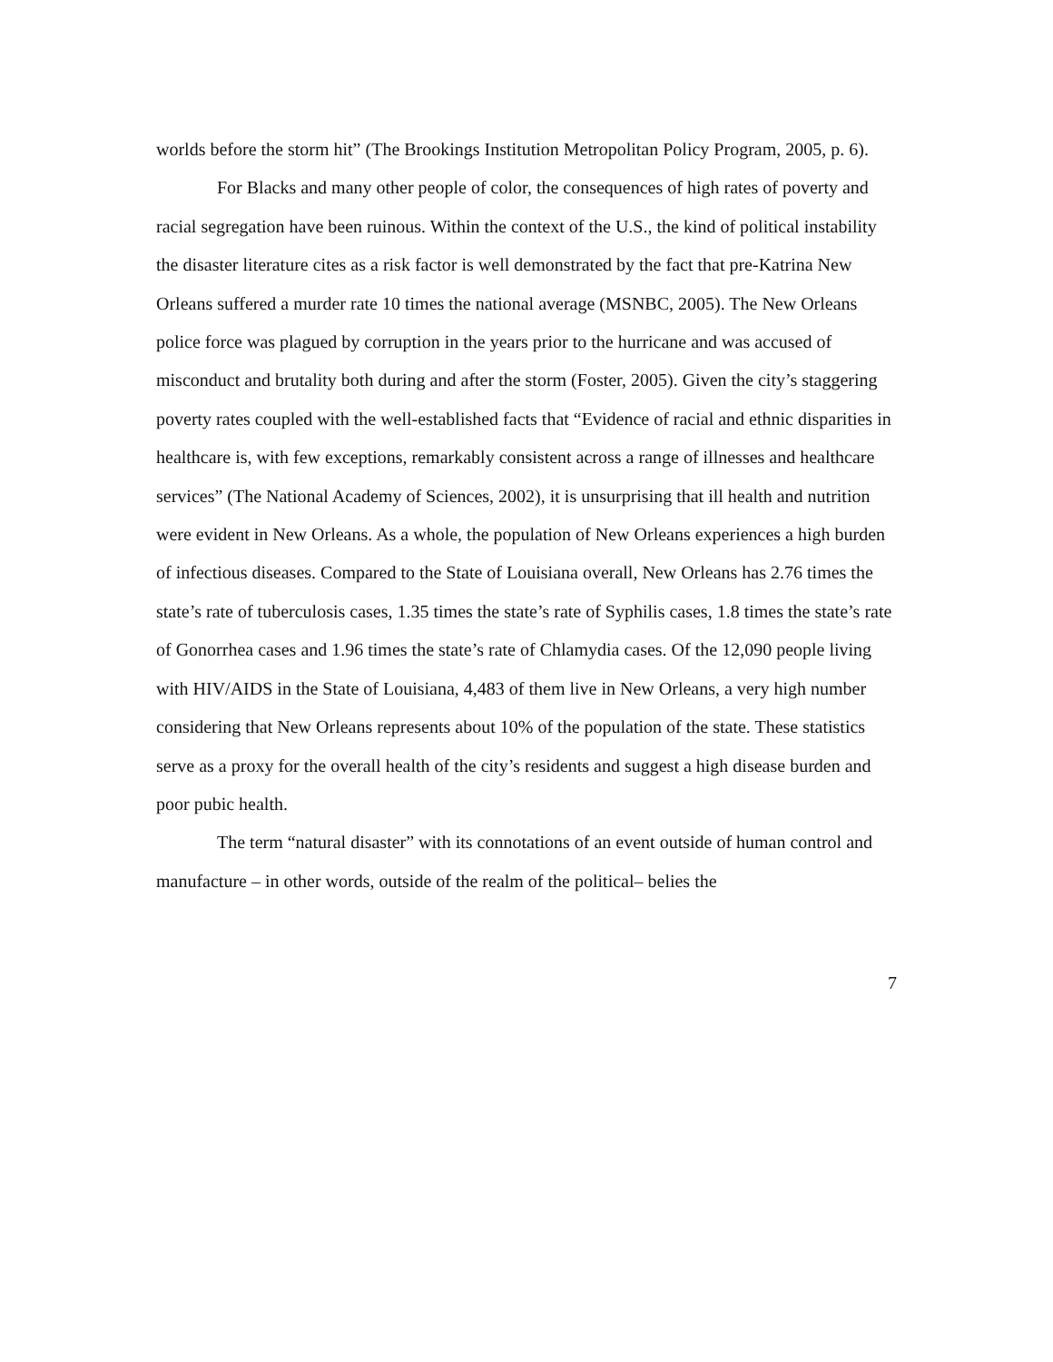worlds before the storm hit” (The Brookings Institution Metropolitan Policy Program, 2005, p. 6).
For Blacks and many other people of color, the consequences of high rates of poverty and racial segregation have been ruinous. Within the context of the U.S., the kind of political instability the disaster literature cites as a risk factor is well demonstrated by the fact that pre-Katrina New Orleans suffered a murder rate 10 times the national average (MSNBC, 2005). The New Orleans police force was plagued by corruption in the years prior to the hurricane and was accused of misconduct and brutality both during and after the storm (Foster, 2005). Given the city’s staggering poverty rates coupled with the well-established facts that “Evidence of racial and ethnic disparities in healthcare is, with few exceptions, remarkably consistent across a range of illnesses and healthcare services” (The National Academy of Sciences, 2002), it is unsurprising that ill health and nutrition were evident in New Orleans. As a whole, the population of New Orleans experiences a high burden of infectious diseases. Compared to the State of Louisiana overall, New Orleans has 2.76 times the state’s rate of tuberculosis cases, 1.35 times the state’s rate of Syphilis cases, 1.8 times the state’s rate of Gonorrhea cases and 1.96 times the state’s rate of Chlamydia cases. Of the 12,090 people living with HIV/AIDS in the State of Louisiana, 4,483 of them live in New Orleans, a very high number considering that New Orleans represents about 10% of the population of the state. These statistics serve as a proxy for the overall health of the city’s residents and suggest a high disease burden and poor pubic health.
The term “natural disaster” with its connotations of an event outside of human control and manufacture – in other words, outside of the realm of the political– belies the
7